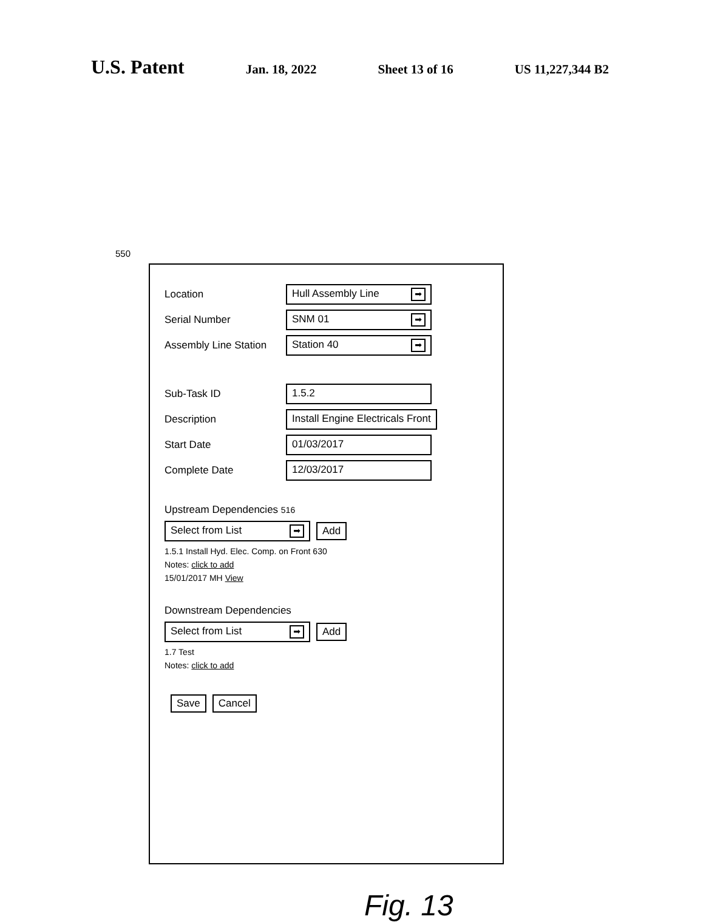U.S. Patent Jan. 18, 2022 Sheet 13 of 16 US 11,227,344 B2
550
Location
Hull Assembly Line ➡
Serial Number
SNM 01 ➡
Assembly Line Station
Station 40 ➡
Sub-Task ID
1.5.2
Description
Install Engine Electricals Front
Start Date
01/03/2017
Complete Date
12/03/2017
Upstream Dependencies 516
Select from List ➡
Add
1.5.1 Install Hyd. Elec. Comp. on Front 630
Notes: click to add
15/01/2017 MH View
Downstream Dependencies
Select from List ➡
Add
1.7 Test
Notes: click to add
Save Cancel
Fig. 13